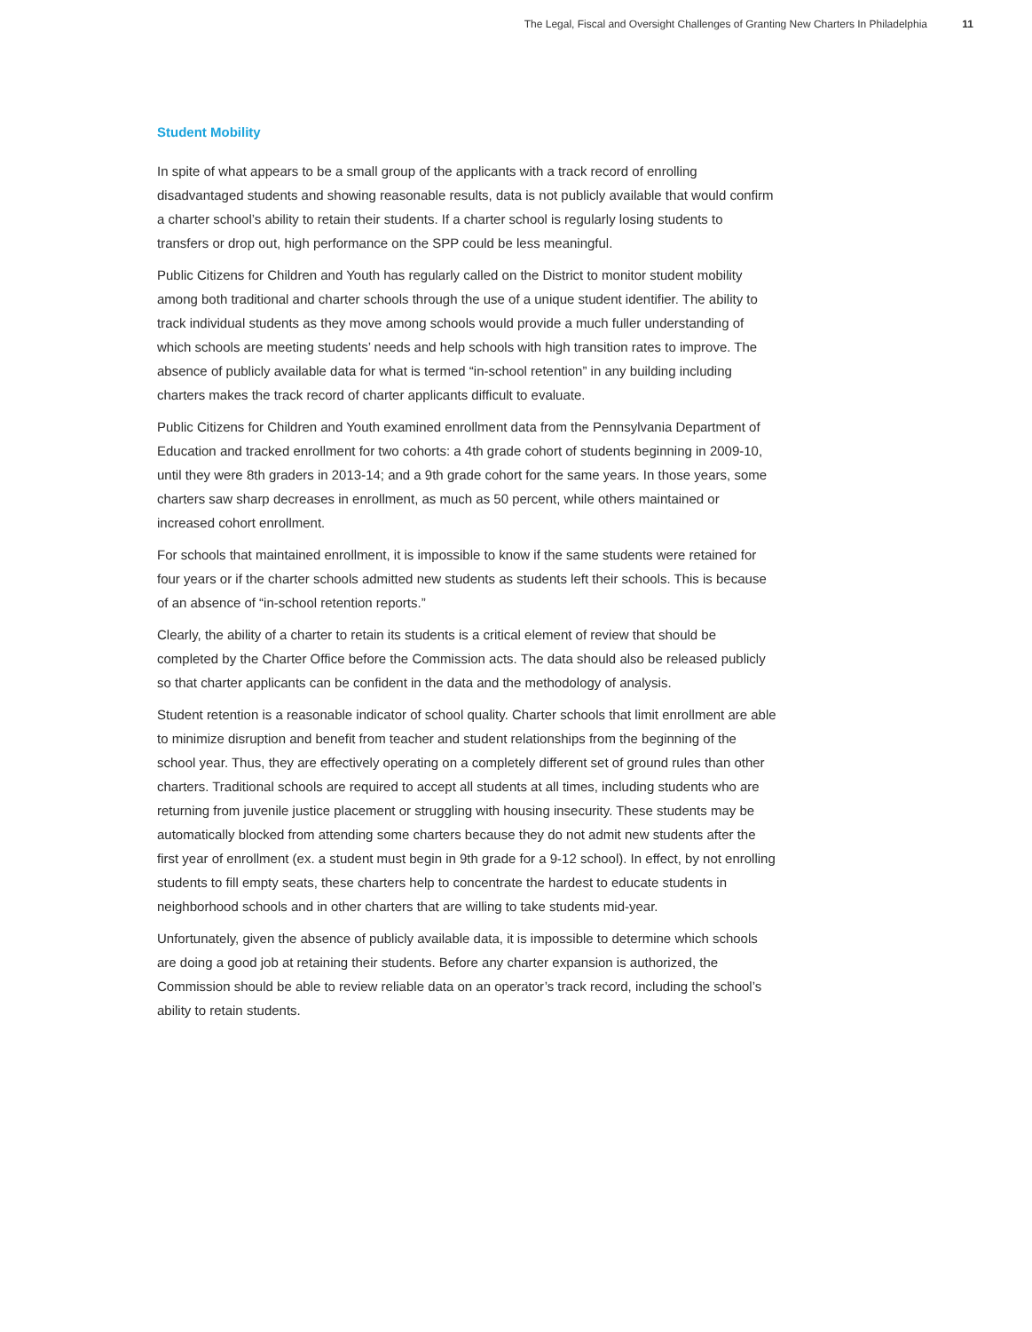The Legal, Fiscal and Oversight Challenges of Granting New Charters In Philadelphia 11
Student Mobility
In spite of what appears to be a small group of the applicants with a track record of enrolling disadvantaged students and showing reasonable results, data is not publicly available that would confirm a charter school’s ability to retain their students. If a charter school is regularly losing students to transfers or drop out, high performance on the SPP could be less meaningful.
Public Citizens for Children and Youth has regularly called on the District to monitor student mobility among both traditional and charter schools through the use of a unique student identifier. The ability to track individual students as they move among schools would provide a much fuller understanding of which schools are meeting students’ needs and help schools with high transition rates to improve. The absence of publicly available data for what is termed “in-school retention” in any building including charters makes the track record of charter applicants difficult to evaluate.
Public Citizens for Children and Youth examined enrollment data from the Pennsylvania Department of Education and tracked enrollment for two cohorts: a 4th grade cohort of students beginning in 2009-10, until they were 8th graders in 2013-14; and a 9th grade cohort for the same years. In those years, some charters saw sharp decreases in enrollment, as much as 50 percent, while others maintained or increased cohort enrollment.
For schools that maintained enrollment, it is impossible to know if the same students were retained for four years or if the charter schools admitted new students as students left their schools. This is because of an absence of “in-school retention reports.”
Clearly, the ability of a charter to retain its students is a critical element of review that should be completed by the Charter Office before the Commission acts. The data should also be released publicly so that charter applicants can be confident in the data and the methodology of analysis.
Student retention is a reasonable indicator of school quality. Charter schools that limit enrollment are able to minimize disruption and benefit from teacher and student relationships from the beginning of the school year. Thus, they are effectively operating on a completely different set of ground rules than other charters. Traditional schools are required to accept all students at all times, including students who are returning from juvenile justice placement or struggling with housing insecurity. These students may be automatically blocked from attending some charters because they do not admit new students after the first year of enrollment (ex. a student must begin in 9th grade for a 9-12 school). In effect, by not enrolling students to fill empty seats, these charters help to concentrate the hardest to educate students in neighborhood schools and in other charters that are willing to take students mid-year.
Unfortunately, given the absence of publicly available data, it is impossible to determine which schools are doing a good job at retaining their students. Before any charter expansion is authorized, the Commission should be able to review reliable data on an operator’s track record, including the school’s ability to retain students.